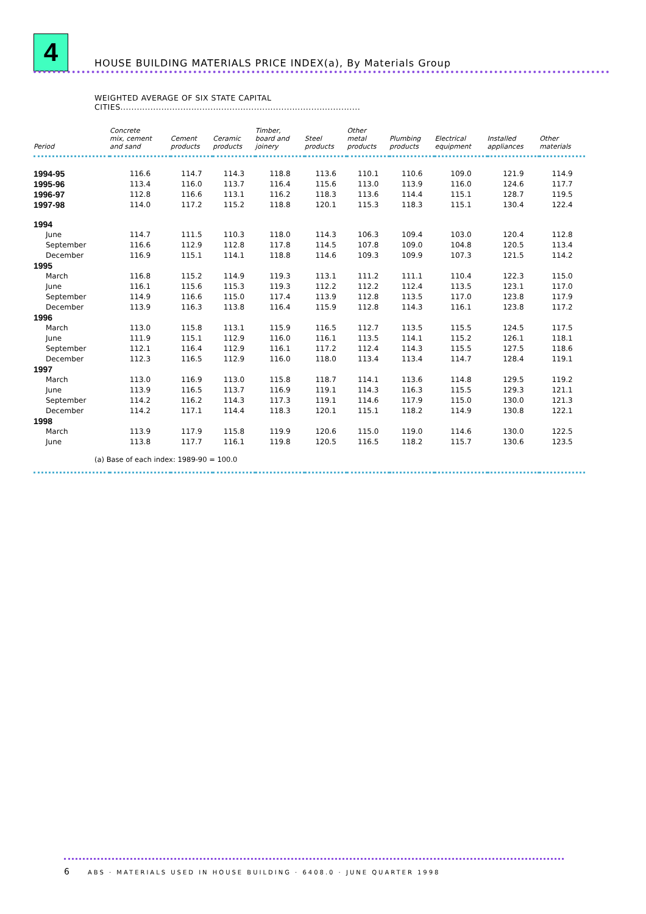4
HOUSE BUILDING MATERIALS PRICE INDEX(a), By Materials Group
WEIGHTED AVERAGE OF SIX STATE CAPITAL
CITIES........................................................................................
| Period | Concrete mix, cement and sand | Cement products | Ceramic products | Timber, board and joinery | Steel products | Other metal products | Plumbing products | Electrical equipment | Installed appliances | Other materials |
| --- | --- | --- | --- | --- | --- | --- | --- | --- | --- | --- |
| 1994-95 | 116.6 | 114.7 | 114.3 | 118.8 | 113.6 | 110.1 | 110.6 | 109.0 | 121.9 | 114.9 |
| 1995-96 | 113.4 | 116.0 | 113.7 | 116.4 | 115.6 | 113.0 | 113.9 | 116.0 | 124.6 | 117.7 |
| 1996-97 | 112.8 | 116.6 | 113.1 | 116.2 | 118.3 | 113.6 | 114.4 | 115.1 | 128.7 | 119.5 |
| 1997-98 | 114.0 | 117.2 | 115.2 | 118.8 | 120.1 | 115.3 | 118.3 | 115.1 | 130.4 | 122.4 |
| 1994 | | | | | | | | | | |
| June | 114.7 | 111.5 | 110.3 | 118.0 | 114.3 | 106.3 | 109.4 | 103.0 | 120.4 | 112.8 |
| September | 116.6 | 112.9 | 112.8 | 117.8 | 114.5 | 107.8 | 109.0 | 104.8 | 120.5 | 113.4 |
| December | 116.9 | 115.1 | 114.1 | 118.8 | 114.6 | 109.3 | 109.9 | 107.3 | 121.5 | 114.2 |
| 1995 | | | | | | | | | | |
| March | 116.8 | 115.2 | 114.9 | 119.3 | 113.1 | 111.2 | 111.1 | 110.4 | 122.3 | 115.0 |
| June | 116.1 | 115.6 | 115.3 | 119.3 | 112.2 | 112.2 | 112.4 | 113.5 | 123.1 | 117.0 |
| September | 114.9 | 116.6 | 115.0 | 117.4 | 113.9 | 112.8 | 113.5 | 117.0 | 123.8 | 117.9 |
| December | 113.9 | 116.3 | 113.8 | 116.4 | 115.9 | 112.8 | 114.3 | 116.1 | 123.8 | 117.2 |
| 1996 | | | | | | | | | | |
| March | 113.0 | 115.8 | 113.1 | 115.9 | 116.5 | 112.7 | 113.5 | 115.5 | 124.5 | 117.5 |
| June | 111.9 | 115.1 | 112.9 | 116.0 | 116.1 | 113.5 | 114.1 | 115.2 | 126.1 | 118.1 |
| September | 112.1 | 116.4 | 112.9 | 116.1 | 117.2 | 112.4 | 114.3 | 115.5 | 127.5 | 118.6 |
| December | 112.3 | 116.5 | 112.9 | 116.0 | 118.0 | 113.4 | 113.4 | 114.7 | 128.4 | 119.1 |
| 1997 | | | | | | | | | | |
| March | 113.0 | 116.9 | 113.0 | 115.8 | 118.7 | 114.1 | 113.6 | 114.8 | 129.5 | 119.2 |
| June | 113.9 | 116.5 | 113.7 | 116.9 | 119.1 | 114.3 | 116.3 | 115.5 | 129.3 | 121.1 |
| September | 114.2 | 116.2 | 114.3 | 117.3 | 119.1 | 114.6 | 117.9 | 115.0 | 130.0 | 121.3 |
| December | 114.2 | 117.1 | 114.4 | 118.3 | 120.1 | 115.1 | 118.2 | 114.9 | 130.8 | 122.1 |
| 1998 | | | | | | | | | | |
| March | 113.9 | 117.9 | 115.8 | 119.9 | 120.6 | 115.0 | 119.0 | 114.6 | 130.0 | 122.5 |
| June | 113.8 | 117.7 | 116.1 | 119.8 | 120.5 | 116.5 | 118.2 | 115.7 | 130.6 | 123.5 |
| (a) Base of each index: 1989-90 = 100.0 | | | | | | | | | | |
6 ABS · MATERIALS USED IN HOUSE BUILDING · 6408.0 · JUNE QUARTER 1998